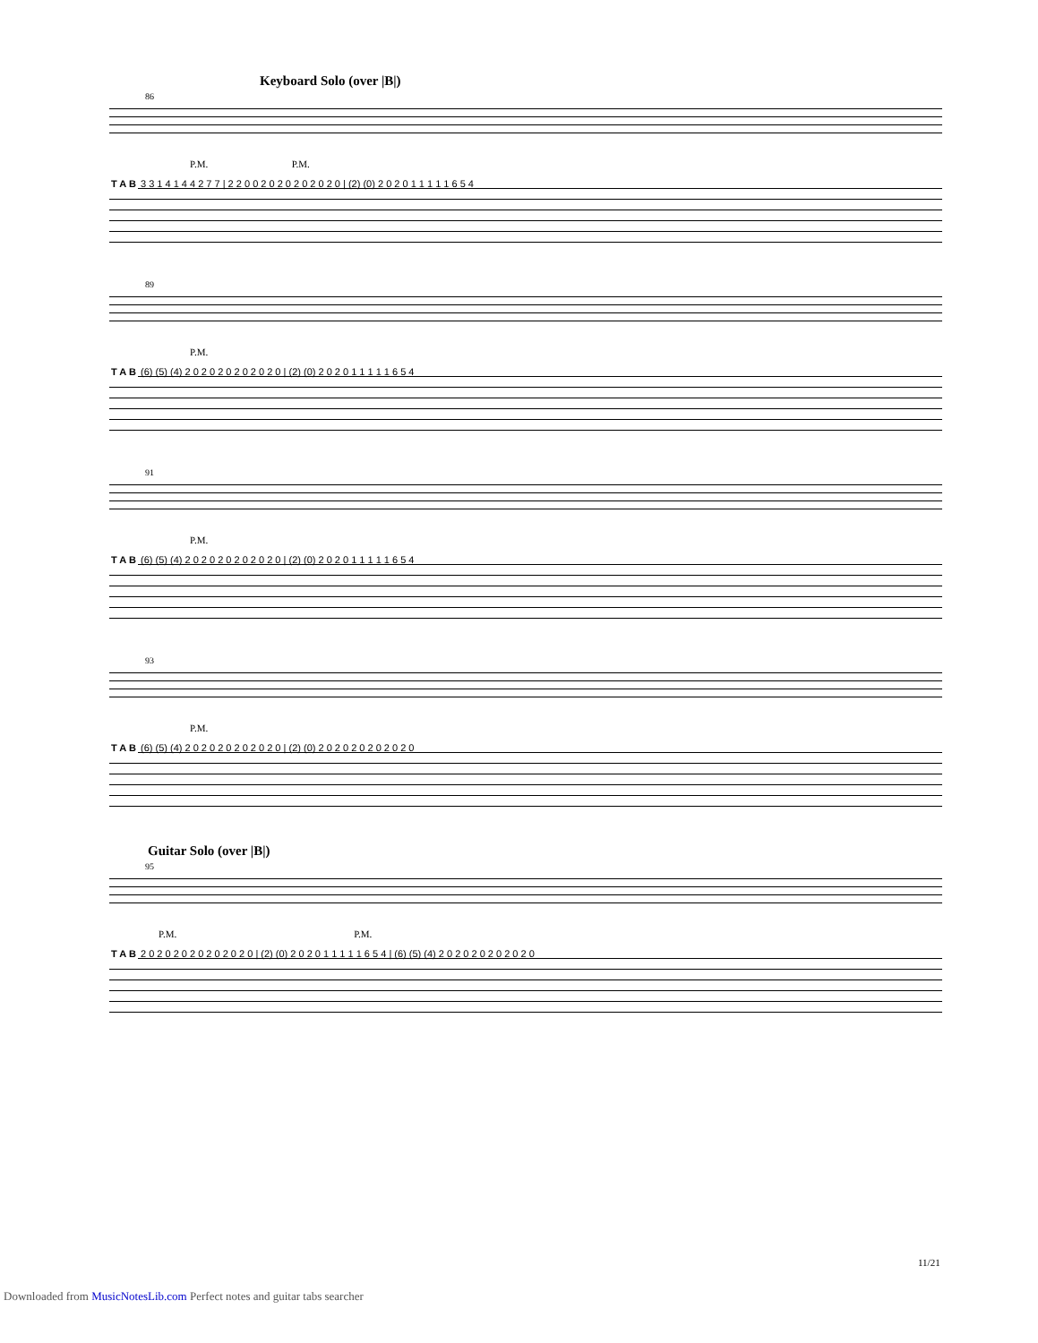Keyboard Solo (over |B|)
86
P.M. P.M.
T A B 3 3 1 4 1 4 4 2 7 7 | 2 2 0 0 2 0 2 0 2 0 2 0 2 0 | (2) (0) 2 0 2 0 1 1 1 1 1 6 5 4
89
P.M.
T A B (6) (5) (4) 2 0 2 0 2 0 2 0 2 0 2 0 | (2) (0) 2 0 2 0 1 1 1 1 1 6 5 4
91
P.M.
T A B (6) (5) (4) 2 0 2 0 2 0 2 0 2 0 2 0 | (2) (0) 2 0 2 0 1 1 1 1 1 6 5 4
93
P.M.
T A B (6) (5) (4) 2 0 2 0 2 0 2 0 2 0 2 0 | (2) (0) 2 0 2 0 2 0 2 0 2 0 2 0
Guitar Solo (over |B|)
95
P.M. P.M.
T A B 2 0 2 0 2 0 2 0 2 0 2 0 2 0 | (2) (0) 2 0 2 0 1 1 1 1 1 6 5 4 | (6) (5) (4) 2 0 2 0 2 0 2 0 2 0 2 0
11/21
Downloaded from MusicNotesLib.com Perfect notes and guitar tabs searcher